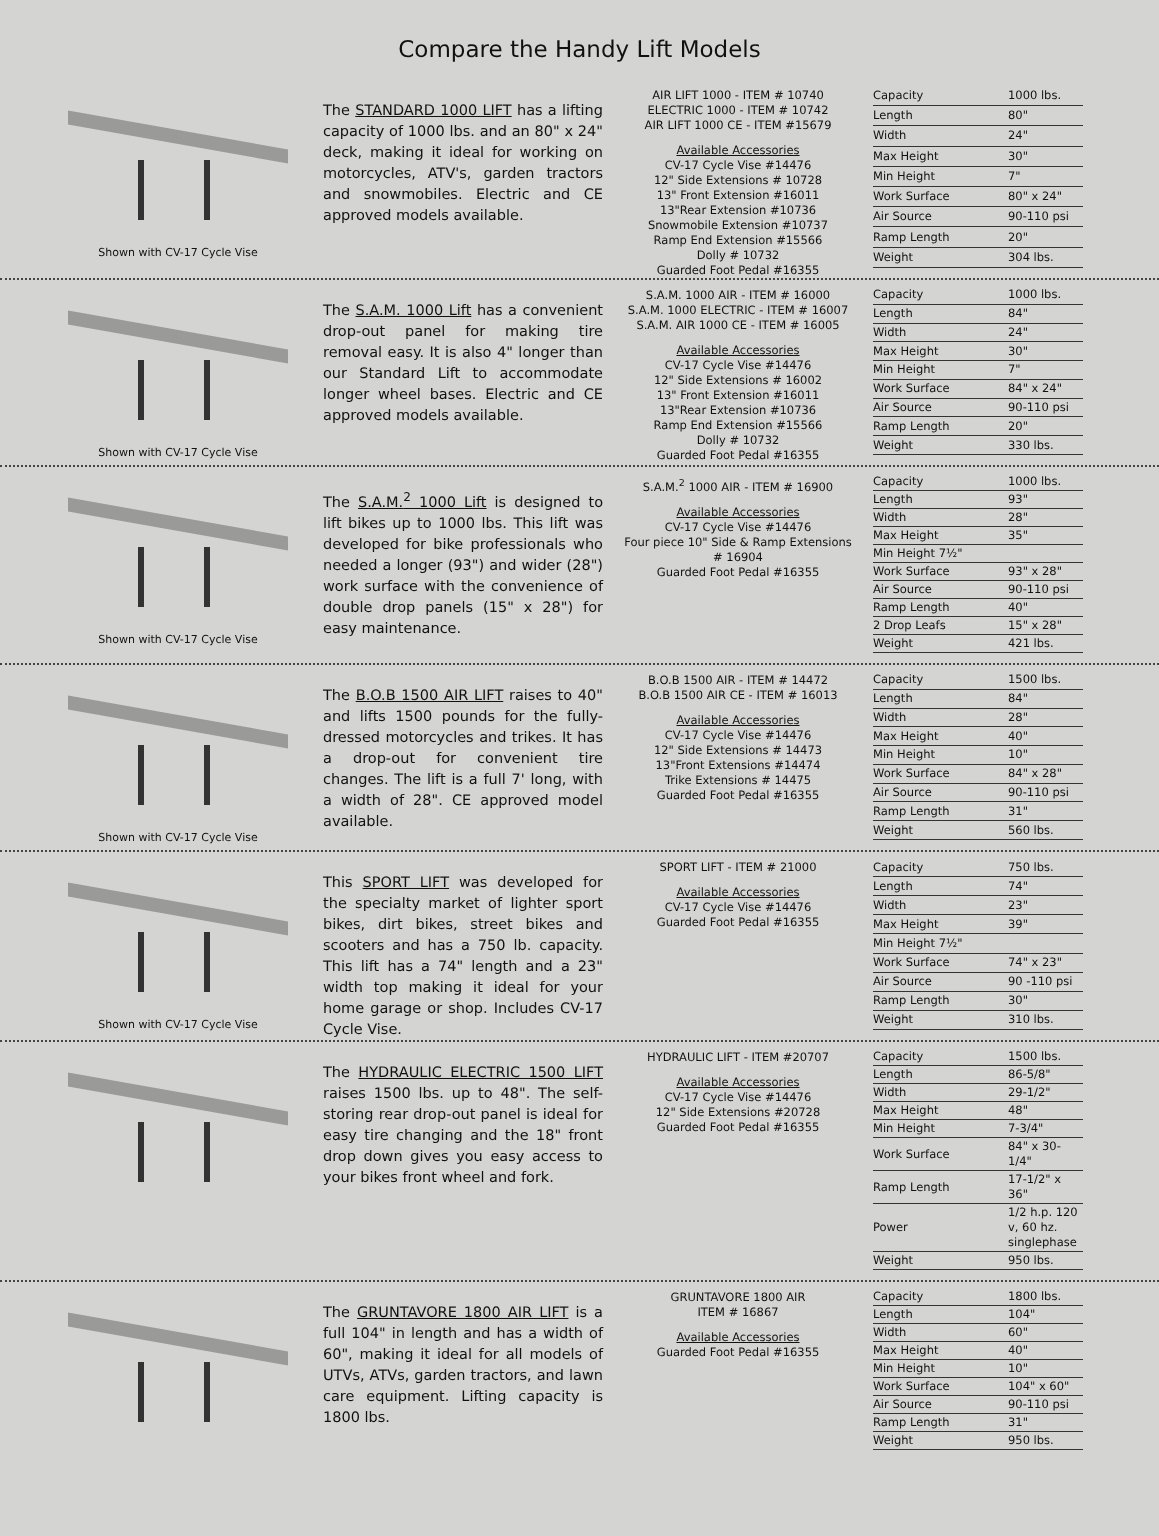Compare the Handy Lift Models
Shown with CV-17 Cycle Vise
The STANDARD 1000 LIFT has a lifting capacity of 1000 lbs. and an 80" x 24" deck, making it ideal for working on motorcycles, ATV's, garden tractors and snowmobiles. Electric and CE approved models available.
AIR LIFT 1000 - ITEM # 10740
ELECTRIC 1000 - ITEM # 10742
AIR LIFT 1000 CE - ITEM #15679
Available Accessories
CV-17 Cycle Vise #14476
12" Side Extensions # 10728
13" Front Extension #16011
13"Rear Extension #10736
Snowmobile Extension #10737
Ramp End Extension #15566
Dolly # 10732
Guarded Foot Pedal #16355
| Capacity | 1000 lbs. |
| Length | 80" |
| Width | 24" |
| Max Height | 30" |
| Min Height | 7" |
| Work Surface | 80" x 24" |
| Air Source | 90-110 psi |
| Ramp Length | 20" |
| Weight | 304 lbs. |
Shown with CV-17 Cycle Vise
The S.A.M. 1000 Lift has a convenient drop-out panel for making tire removal easy. It is also 4" longer than our Standard Lift to accommodate longer wheel bases. Electric and CE approved models available.
S.A.M. 1000 AIR - ITEM # 16000
S.A.M. 1000 ELECTRIC - ITEM # 16007
S.A.M. AIR 1000 CE - ITEM # 16005
Available Accessories
CV-17 Cycle Vise #14476
12" Side Extensions # 16002
13" Front Extension #16011
13"Rear Extension #10736
Ramp End Extension #15566
Dolly # 10732
Guarded Foot Pedal #16355
| Capacity | 1000 lbs. |
| Length | 84" |
| Width | 24" |
| Max Height | 30" |
| Min Height | 7" |
| Work Surface | 84" x 24" |
| Air Source | 90-110 psi |
| Ramp Length | 20" |
| Weight | 330 lbs. |
Shown with CV-17 Cycle Vise
The S.A.M.<sup>2</sup> 1000 Lift is designed to lift bikes up to 1000 lbs. This lift was developed for bike professionals who needed a longer (93") and wider (28") work surface with the convenience of double drop panels (15" x 28") for easy maintenance.
S.A.M.<sup>2</sup> 1000 AIR - ITEM # 16900
Available Accessories
CV-17 Cycle Vise #14476
Four piece 10" Side & Ramp Extensions # 16904
Guarded Foot Pedal #16355
| Capacity | 1000 lbs. |
| Length | 93" |
| Width | 28" |
| Max Height | 35" |
| Min Height 7½" | |
| Work Surface | 93" x 28" |
| Air Source | 90-110 psi |
| Ramp Length | 40" |
| 2 Drop Leafs | 15" x 28" |
| Weight | 421 lbs. |
Shown with CV-17 Cycle Vise
The B.O.B 1500 AIR LIFT raises to 40" and lifts 1500 pounds for the fully-dressed motorcycles and trikes. It has a drop-out for convenient tire changes. The lift is a full 7' long, with a width of 28". CE approved model available.
B.O.B 1500 AIR - ITEM # 14472
B.O.B 1500 AIR CE - ITEM # 16013
Available Accessories
CV-17 Cycle Vise #14476
12" Side Extensions # 14473
13"Front Extensions #14474
Trike Extensions # 14475
Guarded Foot Pedal #16355
| Capacity | 1500 lbs. |
| Length | 84" |
| Width | 28" |
| Max Height | 40" |
| Min Height | 10" |
| Work Surface | 84" x 28" |
| Air Source | 90-110 psi |
| Ramp Length | 31" |
| Weight | 560 lbs. |
Shown with CV-17 Cycle Vise
This SPORT LIFT was developed for the specialty market of lighter sport bikes, dirt bikes, street bikes and scooters and has a 750 lb. capacity. This lift has a 74" length and a 23" width top making it ideal for your home garage or shop. Includes CV-17 Cycle Vise.
SPORT LIFT - ITEM # 21000
Available Accessories
CV-17 Cycle Vise #14476
Guarded Foot Pedal #16355
| Capacity | 750 lbs. |
| Length | 74" |
| Width | 23" |
| Max Height | 39" |
| Min Height 7½" | |
| Work Surface | 74" x 23" |
| Air Source | 90 -110 psi |
| Ramp Length | 30" |
| Weight | 310 lbs. |
The HYDRAULIC ELECTRIC 1500 LIFT raises 1500 lbs. up to 48". The self-storing rear drop-out panel is ideal for easy tire changing and the 18" front drop down gives you easy access to your bikes front wheel and fork.
HYDRAULIC LIFT - ITEM #20707
Available Accessories
CV-17 Cycle Vise #14476
12" Side Extensions #20728
Guarded Foot Pedal #16355
| Capacity | 1500 lbs. |
| Length | 86-5/8" |
| Width | 29-1/2" |
| Max Height | 48" |
| Min Height | 7-3/4" |
| Work Surface | 84" x 30-1/4" |
| Ramp Length | 17-1/2" x 36" |
| Power | 1/2 h.p. 120 v, 60 hz. singlephase |
| Weight | 950 lbs. |
The GRUNTAVORE 1800 AIR LIFT is a full 104" in length and has a width of 60", making it ideal for all models of UTVs, ATVs, garden tractors, and lawn care equipment. Lifting capacity is 1800 lbs.
GRUNTAVORE 1800 AIR
ITEM # 16867
Available Accessories
Guarded Foot Pedal #16355
| Capacity | 1800 lbs. |
| Length | 104" |
| Width | 60" |
| Max Height | 40" |
| Min Height | 10" |
| Work Surface | 104" x 60" |
| Air Source | 90-110 psi |
| Ramp Length | 31" |
| Weight | 950 lbs. |